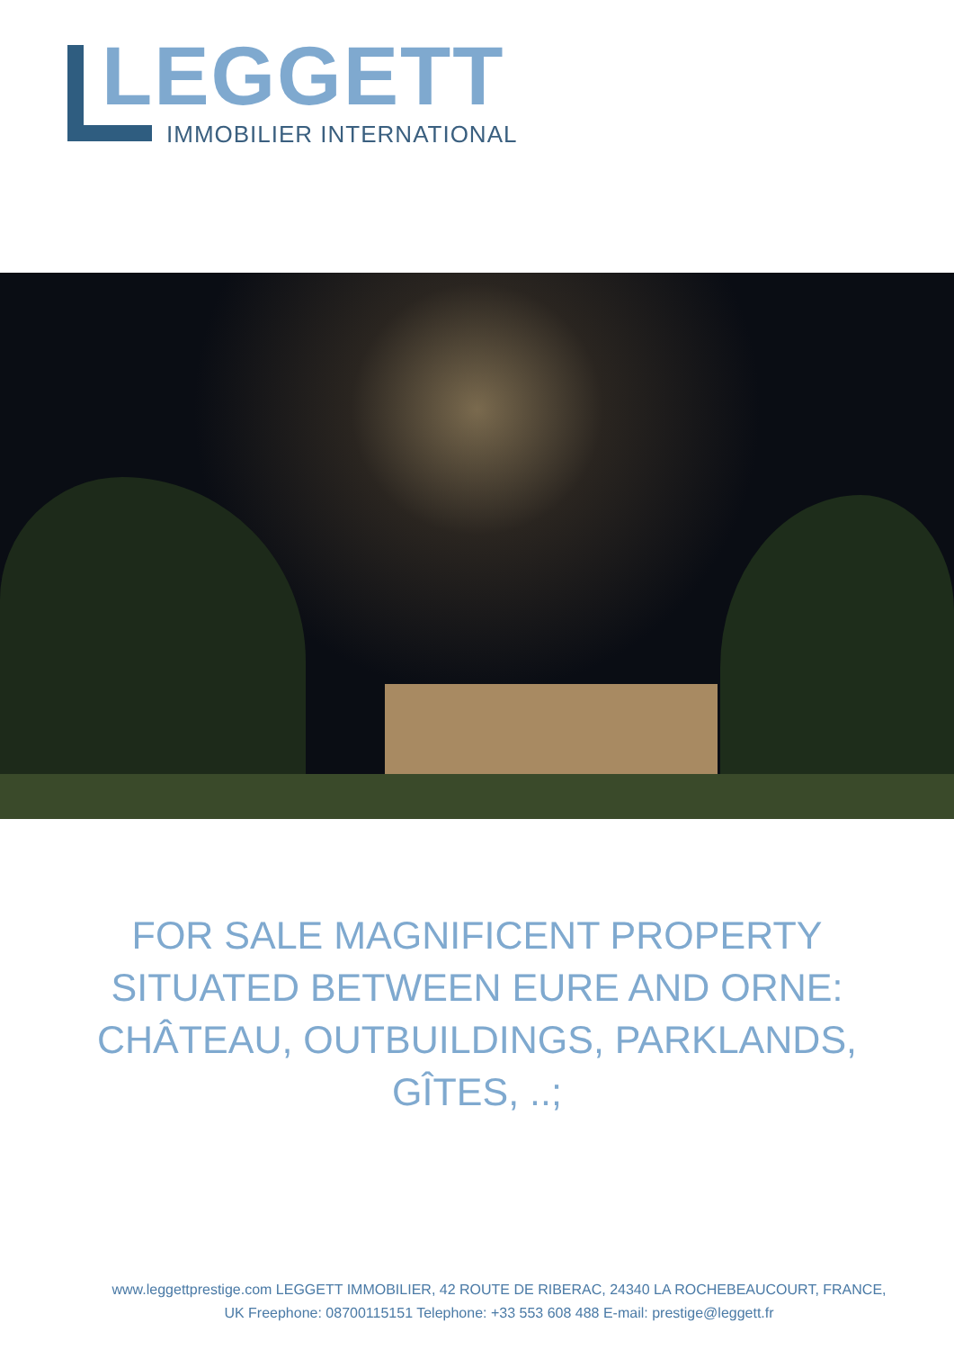LEGGETT
IMMOBILIER INTERNATIONAL
FOR SALE MAGNIFICENT PROPERTY SITUATED BETWEEN EURE AND ORNE: CHÂTEAU, OUTBUILDINGS, PARKLANDS, GÎTES, ..;
www.leggettprestige.com LEGGETT IMMOBILIER, 42 ROUTE DE RIBERAC, 24340 LA ROCHEBEAUCOURT, FRANCE,
UK Freephone: 08700115151 Telephone: +33 553 608 488 E-mail: prestige@leggett.fr